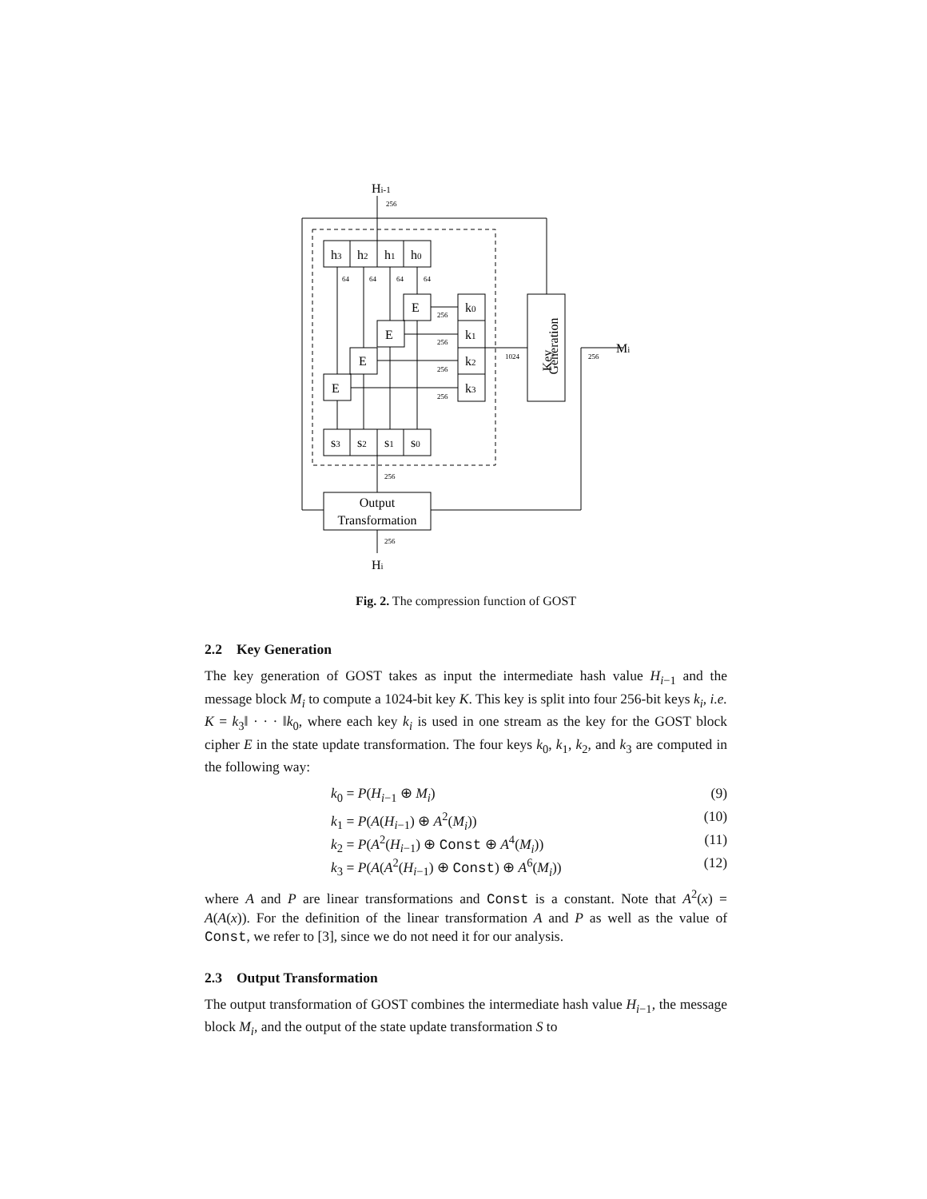Hi-1
h3
h2
h1
h0
E
E
E
E
k0
k1
k2
k3
s3
s2
s1
s0
Key
Generation
Mi
Output
Transformation
Hi
256
64
64
64
64
256
256
256
256
1024
256
256
256
Fig. 2. The compression function of GOST
2.2 Key Generation
The key generation of GOST takes as input the intermediate hash value H<sub>i−1</sub> and the message block M<sub>i</sub> to compute a 1024-bit key K. This key is split into four 256-bit keys k<sub>i</sub>, i.e. K = k<sub>3</sub>‖ · · · ‖k<sub>0</sub>, where each key k<sub>i</sub> is used in one stream as the key for the GOST block cipher E in the state update transformation. The four keys k<sub>0</sub>, k<sub>1</sub>, k<sub>2</sub>, and k<sub>3</sub> are computed in the following way:
k<sub>0</sub> = P(H<sub>i−1</sub> ⊕ M<sub>i</sub>) (9)
k<sub>1</sub> = P(A(H<sub>i−1</sub>) ⊕ A<sup>2</sup>(M<sub>i</sub>)) (10)
k<sub>2</sub> = P(A<sup>2</sup>(H<sub>i−1</sub>) ⊕ Const ⊕ A<sup>4</sup>(M<sub>i</sub>)) (11)
k<sub>3</sub> = P(A(A<sup>2</sup>(H<sub>i−1</sub>) ⊕ Const) ⊕ A<sup>6</sup>(M<sub>i</sub>)) (12)
where A and P are linear transformations and Const is a constant. Note that A<sup>2</sup>(x) = A(A(x)). For the definition of the linear transformation A and P as well as the value of Const, we refer to [3], since we do not need it for our analysis.
2.3 Output Transformation
The output transformation of GOST combines the intermediate hash value H<sub>i−1</sub>, the message block M<sub>i</sub>, and the output of the state update transformation S to